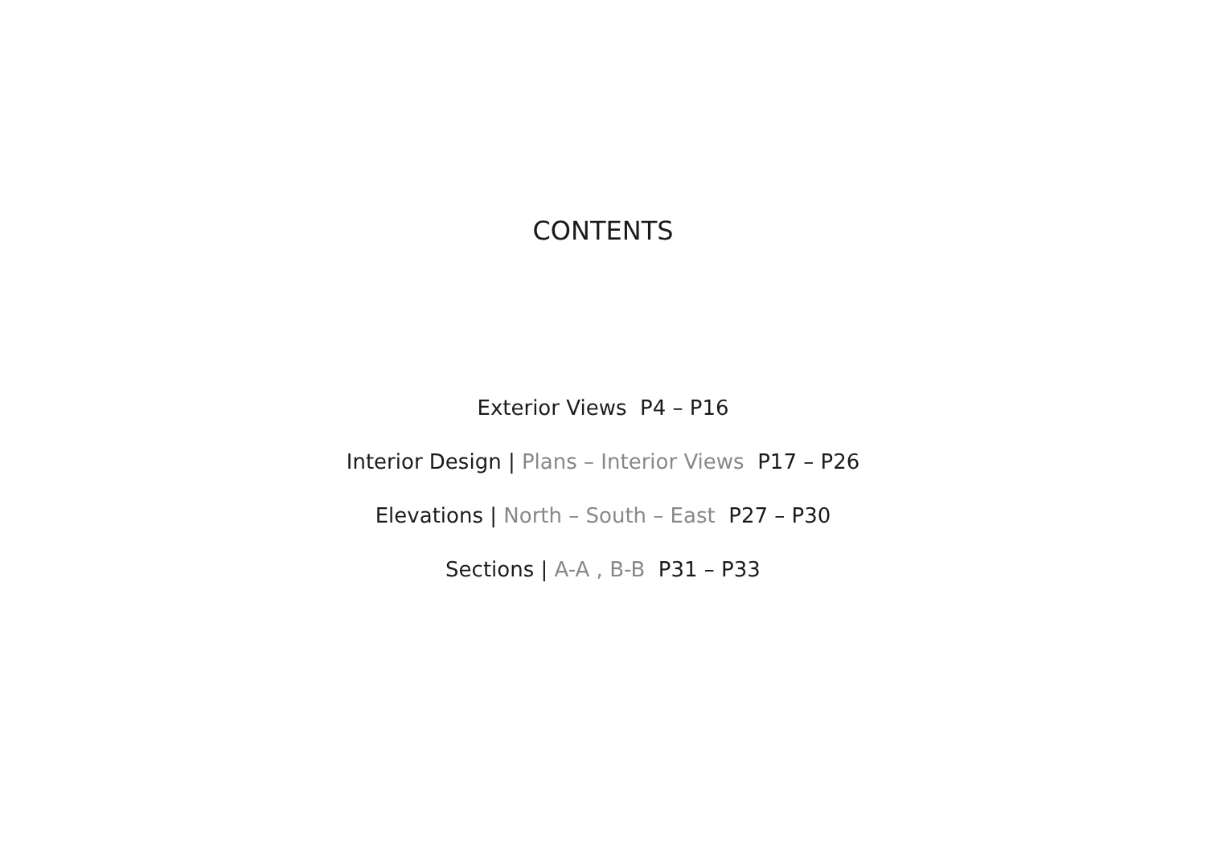CONTENTS
Exterior Views P4 – P16
Interior Design | Plans – Interior Views P17 – P26
Elevations | North – South – East P27 – P30
Sections | A-A , B-B P31 – P33